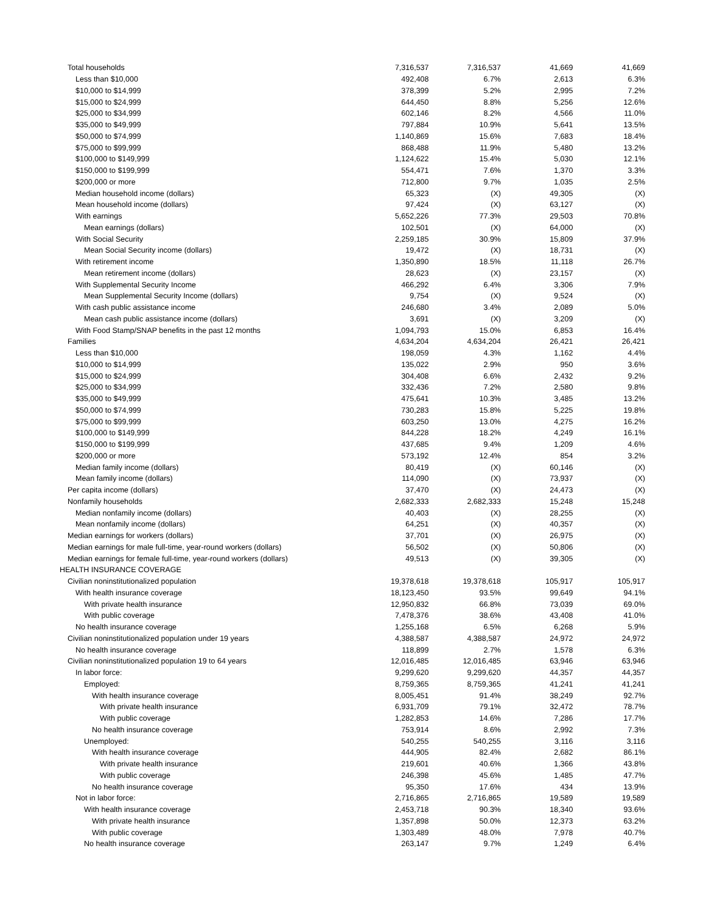| Total households | 7,316,537 | 7,316,537 | 41,669 | 41,669 |
| Less than $10,000 | 492,408 | 6.7% | 2,613 | 6.3% |
| $10,000 to $14,999 | 378,399 | 5.2% | 2,995 | 7.2% |
| $15,000 to $24,999 | 644,450 | 8.8% | 5,256 | 12.6% |
| $25,000 to $34,999 | 602,146 | 8.2% | 4,566 | 11.0% |
| $35,000 to $49,999 | 797,884 | 10.9% | 5,641 | 13.5% |
| $50,000 to $74,999 | 1,140,869 | 15.6% | 7,683 | 18.4% |
| $75,000 to $99,999 | 868,488 | 11.9% | 5,480 | 13.2% |
| $100,000 to $149,999 | 1,124,622 | 15.4% | 5,030 | 12.1% |
| $150,000 to $199,999 | 554,471 | 7.6% | 1,370 | 3.3% |
| $200,000 or more | 712,800 | 9.7% | 1,035 | 2.5% |
| Median household income (dollars) | 65,323 | (X) | 49,305 | (X) |
| Mean household income (dollars) | 97,424 | (X) | 63,127 | (X) |
| With earnings | 5,652,226 | 77.3% | 29,503 | 70.8% |
| Mean earnings (dollars) | 102,501 | (X) | 64,000 | (X) |
| With Social Security | 2,259,185 | 30.9% | 15,809 | 37.9% |
| Mean Social Security income (dollars) | 19,472 | (X) | 18,731 | (X) |
| With retirement income | 1,350,890 | 18.5% | 11,118 | 26.7% |
| Mean retirement income (dollars) | 28,623 | (X) | 23,157 | (X) |
| With Supplemental Security Income | 466,292 | 6.4% | 3,306 | 7.9% |
| Mean Supplemental Security Income (dollars) | 9,754 | (X) | 9,524 | (X) |
| With cash public assistance income | 246,680 | 3.4% | 2,089 | 5.0% |
| Mean cash public assistance income (dollars) | 3,691 | (X) | 3,209 | (X) |
| With Food Stamp/SNAP benefits in the past 12 months | 1,094,793 | 15.0% | 6,853 | 16.4% |
| Families | 4,634,204 | 4,634,204 | 26,421 | 26,421 |
| Less than $10,000 | 198,059 | 4.3% | 1,162 | 4.4% |
| $10,000 to $14,999 | 135,022 | 2.9% | 950 | 3.6% |
| $15,000 to $24,999 | 304,408 | 6.6% | 2,432 | 9.2% |
| $25,000 to $34,999 | 332,436 | 7.2% | 2,580 | 9.8% |
| $35,000 to $49,999 | 475,641 | 10.3% | 3,485 | 13.2% |
| $50,000 to $74,999 | 730,283 | 15.8% | 5,225 | 19.8% |
| $75,000 to $99,999 | 603,250 | 13.0% | 4,275 | 16.2% |
| $100,000 to $149,999 | 844,228 | 18.2% | 4,249 | 16.1% |
| $150,000 to $199,999 | 437,685 | 9.4% | 1,209 | 4.6% |
| $200,000 or more | 573,192 | 12.4% | 854 | 3.2% |
| Median family income (dollars) | 80,419 | (X) | 60,146 | (X) |
| Mean family income (dollars) | 114,090 | (X) | 73,937 | (X) |
| Per capita income (dollars) | 37,470 | (X) | 24,473 | (X) |
| Nonfamily households | 2,682,333 | 2,682,333 | 15,248 | 15,248 |
| Median nonfamily income (dollars) | 40,403 | (X) | 28,255 | (X) |
| Mean nonfamily income (dollars) | 64,251 | (X) | 40,357 | (X) |
| Median earnings for workers (dollars) | 37,701 | (X) | 26,975 | (X) |
| Median earnings for male full-time, year-round workers (dollars) | 56,502 | (X) | 50,806 | (X) |
| Median earnings for female full-time, year-round workers (dollars) | 49,513 | (X) | 39,305 | (X) |
| HEALTH INSURANCE COVERAGE | | | | |
| Civilian noninstitutionalized population | 19,378,618 | 19,378,618 | 105,917 | 105,917 |
| With health insurance coverage | 18,123,450 | 93.5% | 99,649 | 94.1% |
| With private health insurance | 12,950,832 | 66.8% | 73,039 | 69.0% |
| With public coverage | 7,478,376 | 38.6% | 43,408 | 41.0% |
| No health insurance coverage | 1,255,168 | 6.5% | 6,268 | 5.9% |
| Civilian noninstitutionalized population under 19 years | 4,388,587 | 4,388,587 | 24,972 | 24,972 |
| No health insurance coverage | 118,899 | 2.7% | 1,578 | 6.3% |
| Civilian noninstitutionalized population 19 to 64 years | 12,016,485 | 12,016,485 | 63,946 | 63,946 |
| In labor force: | 9,299,620 | 9,299,620 | 44,357 | 44,357 |
| Employed: | 8,759,365 | 8,759,365 | 41,241 | 41,241 |
| With health insurance coverage | 8,005,451 | 91.4% | 38,249 | 92.7% |
| With private health insurance | 6,931,709 | 79.1% | 32,472 | 78.7% |
| With public coverage | 1,282,853 | 14.6% | 7,286 | 17.7% |
| No health insurance coverage | 753,914 | 8.6% | 2,992 | 7.3% |
| Unemployed: | 540,255 | 540,255 | 3,116 | 3,116 |
| With health insurance coverage | 444,905 | 82.4% | 2,682 | 86.1% |
| With private health insurance | 219,601 | 40.6% | 1,366 | 43.8% |
| With public coverage | 246,398 | 45.6% | 1,485 | 47.7% |
| No health insurance coverage | 95,350 | 17.6% | 434 | 13.9% |
| Not in labor force: | 2,716,865 | 2,716,865 | 19,589 | 19,589 |
| With health insurance coverage | 2,453,718 | 90.3% | 18,340 | 93.6% |
| With private health insurance | 1,357,898 | 50.0% | 12,373 | 63.2% |
| With public coverage | 1,303,489 | 48.0% | 7,978 | 40.7% |
| No health insurance coverage | 263,147 | 9.7% | 1,249 | 6.4% |